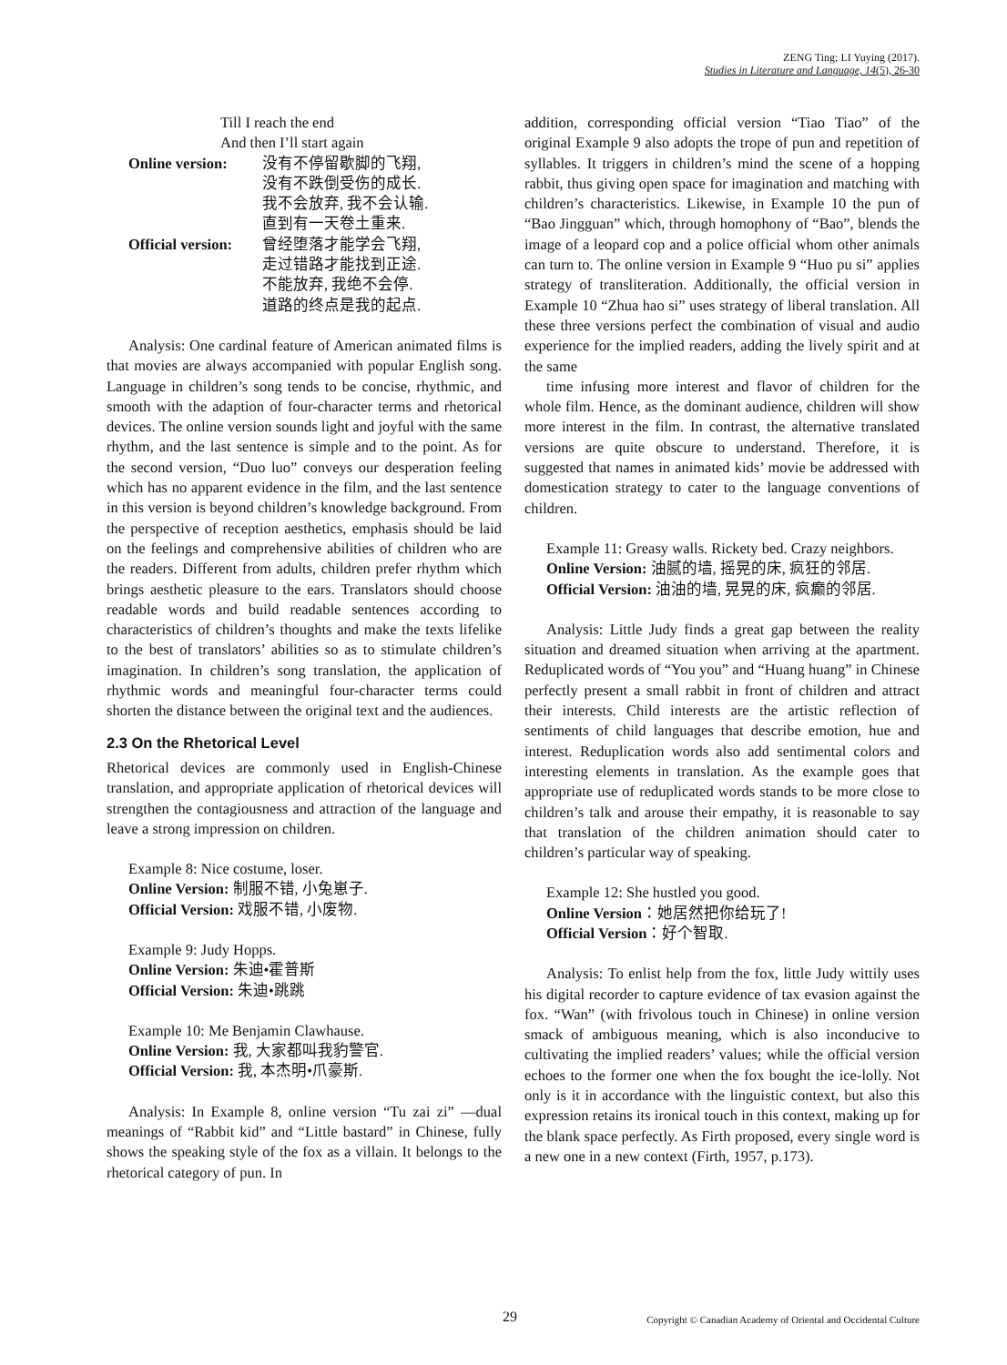ZENG Ting; LI Yuying (2017).
Studies in Literature and Language, 14(5), 26-30
Till I reach the end
And then I’ll start again
Online version:
没有不停留歇脚的飞翔,
没有不跌倒受伤的成长.
我不会放弃, 我不会认输.
直到有一天卷土重来.
Official version:
曾经堕落才能学会飞翔,
走过错路才能找到正途.
不能放弃, 我绝不会停.
道路的终点是我的起点.
Analysis: One cardinal feature of American animated films is that movies are always accompanied with popular English song. Language in children’s song tends to be concise, rhythmic, and smooth with the adaption of four-character terms and rhetorical devices. The online version sounds light and joyful with the same rhythm, and the last sentence is simple and to the point. As for the second version, “Duo luo” conveys our desperation feeling which has no apparent evidence in the film, and the last sentence in this version is beyond children’s knowledge background. From the perspective of reception aesthetics, emphasis should be laid on the feelings and comprehensive abilities of children who are the readers. Different from adults, children prefer rhythm which brings aesthetic pleasure to the ears. Translators should choose readable words and build readable sentences according to characteristics of children’s thoughts and make the texts lifelike to the best of translators’ abilities so as to stimulate children’s imagination. In children’s song translation, the application of rhythmic words and meaningful four-character terms could shorten the distance between the original text and the audiences.
2.3 On the Rhetorical Level
Rhetorical devices are commonly used in English-Chinese translation, and appropriate application of rhetorical devices will strengthen the contagiousness and attraction of the language and leave a strong impression on children.
Example 8: Nice costume, loser.
Online Version: 制服不错, 小兔崽子.
Official Version: 戏服不错, 小废物.
Example 9: Judy Hopps.
Online Version: 朱迪•霍普斯
Official Version: 朱迪•跳跳
Example 10: Me Benjamin Clawhause.
Online Version: 我, 大家都叫我豹警官.
Official Version: 我, 本杰明•爪豪斯.
Analysis: In Example 8, online version “Tu zai zi” —dual meanings of “Rabbit kid” and “Little bastard” in Chinese, fully shows the speaking style of the fox as a villain. It belongs to the rhetorical category of pun. In
addition, corresponding official version “Tiao Tiao” of the original Example 9 also adopts the trope of pun and repetition of syllables. It triggers in children’s mind the scene of a hopping rabbit, thus giving open space for imagination and matching with children’s characteristics. Likewise, in Example 10 the pun of “Bao Jingguan” which, through homophony of “Bao”, blends the image of a leopard cop and a police official whom other animals can turn to. The online version in Example 9 “Huo pu si” applies strategy of transliteration. Additionally, the official version in Example 10 “Zhua hao si” uses strategy of liberal translation. All these three versions perfect the combination of visual and audio experience for the implied readers, adding the lively spirit and at the same
time infusing more interest and flavor of children for the whole film. Hence, as the dominant audience, children will show more interest in the film. In contrast, the alternative translated versions are quite obscure to understand. Therefore, it is suggested that names in animated kids’ movie be addressed with domestication strategy to cater to the language conventions of children.
Example 11: Greasy walls. Rickety bed. Crazy neighbors.
Online Version: 油腻的墙, 摇晃的床, 疯狂的邻居.
Official Version: 油油的墙, 晃晃的床, 疯癫的邻居.
Analysis: Little Judy finds a great gap between the reality situation and dreamed situation when arriving at the apartment. Reduplicated words of “You you” and “Huang huang” in Chinese perfectly present a small rabbit in front of children and attract their interests. Child interests are the artistic reflection of sentiments of child languages that describe emotion, hue and interest. Reduplication words also add sentimental colors and interesting elements in translation. As the example goes that appropriate use of reduplicated words stands to be more close to children’s talk and arouse their empathy, it is reasonable to say that translation of the children animation should cater to children’s particular way of speaking.
Example 12: She hustled you good.
Online Version：她居然把你给玩了!
Official Version：好个智取.
Analysis: To enlist help from the fox, little Judy wittily uses his digital recorder to capture evidence of tax evasion against the fox. “Wan” (with frivolous touch in Chinese) in online version smack of ambiguous meaning, which is also inconducive to cultivating the implied readers’ values; while the official version echoes to the former one when the fox bought the ice-lolly. Not only is it in accordance with the linguistic context, but also this expression retains its ironical touch in this context, making up for the blank space perfectly. As Firth proposed, every single word is a new one in a new context (Firth, 1957, p.173).
29 Copyright © Canadian Academy of Oriental and Occidental Culture